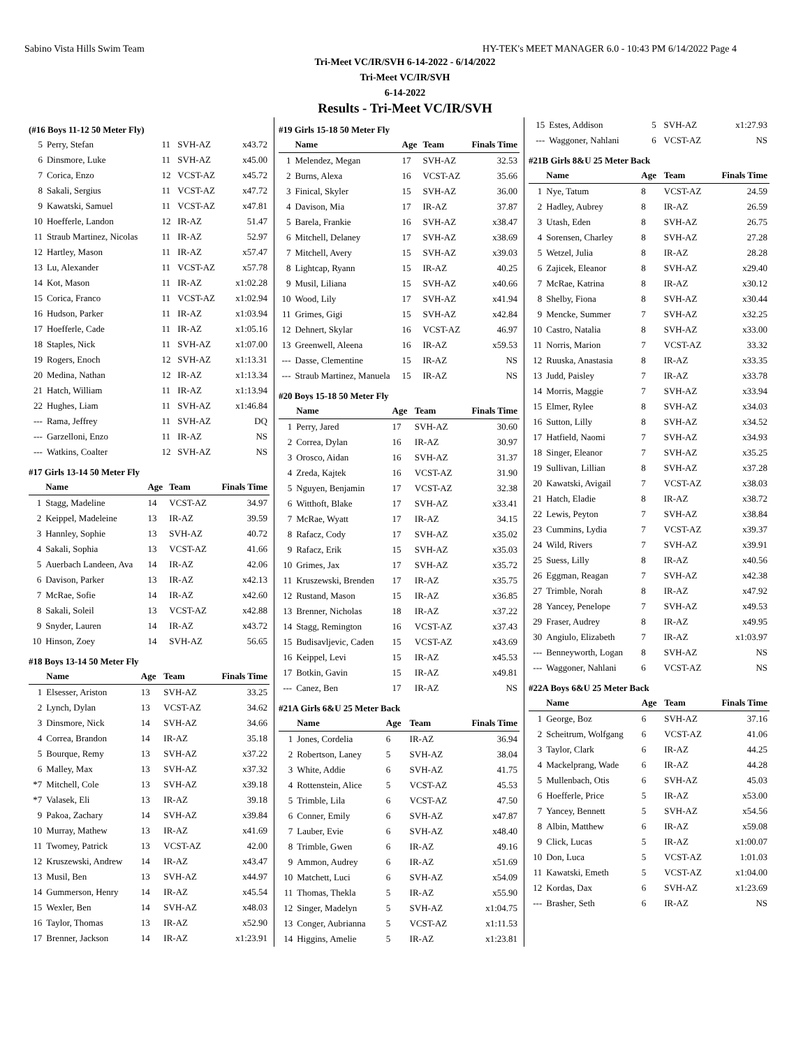Sabino Vista Hills Swim Team HY-TEK's MEET MANAGER 6.0 - 10:43 PM 6/14/2022 Page 4
Tri-Meet VC/IR/SVH 6-14-2022 - 6/14/2022
Tri-Meet VC/IR/SVH
6-14-2022
Results - Tri-Meet VC/IR/SVH
(#16 Boys 11-12 50 Meter Fly)
| 5 | Perry, Stefan | 11 | SVH-AZ | x43.72 |
| 6 | Dinsmore, Luke | 11 | SVH-AZ | x45.00 |
| 7 | Corica, Enzo | 12 | VCST-AZ | x45.72 |
| 8 | Sakali, Sergius | 11 | VCST-AZ | x47.72 |
| 9 | Kawatski, Samuel | 11 | VCST-AZ | x47.81 |
| 10 | Hoefferle, Landon | 12 | IR-AZ | 51.47 |
| 11 | Straub Martinez, Nicolas | 11 | IR-AZ | 52.97 |
| 12 | Hartley, Mason | 11 | IR-AZ | x57.47 |
| 13 | Lu, Alexander | 11 | VCST-AZ | x57.78 |
| 14 | Kot, Mason | 11 | IR-AZ | x1:02.28 |
| 15 | Corica, Franco | 11 | VCST-AZ | x1:02.94 |
| 16 | Hudson, Parker | 11 | IR-AZ | x1:03.94 |
| 17 | Hoefferle, Cade | 11 | IR-AZ | x1:05.16 |
| 18 | Staples, Nick | 11 | SVH-AZ | x1:07.00 |
| 19 | Rogers, Enoch | 12 | SVH-AZ | x1:13.31 |
| 20 | Medina, Nathan | 12 | IR-AZ | x1:13.34 |
| 21 | Hatch, William | 11 | IR-AZ | x1:13.94 |
| 22 | Hughes, Liam | 11 | SVH-AZ | x1:46.84 |
| --- | Rama, Jeffrey | 11 | SVH-AZ | DQ |
| --- | Garzelloni, Enzo | 11 | IR-AZ | NS |
| --- | Watkins, Coalter | 12 | SVH-AZ | NS |
#17 Girls 13-14 50 Meter Fly
| | Name | Age | Team | Finals Time |
| --- | --- | --- | --- | --- |
| 1 | Stagg, Madeline | 14 | VCST-AZ | 34.97 |
| 2 | Keippel, Madeleine | 13 | IR-AZ | 39.59 |
| 3 | Hannley, Sophie | 13 | SVH-AZ | 40.72 |
| 4 | Sakali, Sophia | 13 | VCST-AZ | 41.66 |
| 5 | Auerbach Landeen, Ava | 14 | IR-AZ | 42.06 |
| 6 | Davison, Parker | 13 | IR-AZ | x42.13 |
| 7 | McRae, Sofie | 14 | IR-AZ | x42.60 |
| 8 | Sakali, Soleil | 13 | VCST-AZ | x42.88 |
| 9 | Snyder, Lauren | 14 | IR-AZ | x43.72 |
| 10 | Hinson, Zoey | 14 | SVH-AZ | 56.65 |
#18 Boys 13-14 50 Meter Fly
| | Name | Age | Team | Finals Time |
| --- | --- | --- | --- | --- |
| 1 | Elsesser, Ariston | 13 | SVH-AZ | 33.25 |
| 2 | Lynch, Dylan | 13 | VCST-AZ | 34.62 |
| 3 | Dinsmore, Nick | 14 | SVH-AZ | 34.66 |
| 4 | Correa, Brandon | 14 | IR-AZ | 35.18 |
| 5 | Bourque, Remy | 13 | SVH-AZ | x37.22 |
| 6 | Malley, Max | 13 | SVH-AZ | x37.32 |
| *7 | Mitchell, Cole | 13 | SVH-AZ | x39.18 |
| *7 | Valasek, Eli | 13 | IR-AZ | 39.18 |
| 9 | Pakoa, Zachary | 14 | SVH-AZ | x39.84 |
| 10 | Murray, Mathew | 13 | IR-AZ | x41.69 |
| 11 | Twomey, Patrick | 13 | VCST-AZ | 42.00 |
| 12 | Kruszewski, Andrew | 14 | IR-AZ | x43.47 |
| 13 | Musil, Ben | 13 | SVH-AZ | x44.97 |
| 14 | Gummerson, Henry | 14 | IR-AZ | x45.54 |
| 15 | Wexler, Ben | 14 | SVH-AZ | x48.03 |
| 16 | Taylor, Thomas | 13 | IR-AZ | x52.90 |
| 17 | Brenner, Jackson | 14 | IR-AZ | x1:23.91 |
#19 Girls 15-18 50 Meter Fly
| | Name | Age | Team | Finals Time |
| --- | --- | --- | --- | --- |
| 1 | Melendez, Megan | 17 | SVH-AZ | 32.53 |
| 2 | Burns, Alexa | 16 | VCST-AZ | 35.66 |
| 3 | Finical, Skyler | 15 | SVH-AZ | 36.00 |
| 4 | Davison, Mia | 17 | IR-AZ | 37.87 |
| 5 | Barela, Frankie | 16 | SVH-AZ | x38.47 |
| 6 | Mitchell, Delaney | 17 | SVH-AZ | x38.69 |
| 7 | Mitchell, Avery | 15 | SVH-AZ | x39.03 |
| 8 | Lightcap, Ryann | 15 | IR-AZ | 40.25 |
| 9 | Musil, Liliana | 15 | SVH-AZ | x40.66 |
| 10 | Wood, Lily | 17 | SVH-AZ | x41.94 |
| 11 | Grimes, Gigi | 15 | SVH-AZ | x42.84 |
| 12 | Dehnert, Skylar | 16 | VCST-AZ | 46.97 |
| 13 | Greenwell, Aleena | 16 | IR-AZ | x59.53 |
| --- | Dasse, Clementine | 15 | IR-AZ | NS |
| --- | Straub Martinez, Manuela | 15 | IR-AZ | NS |
#20 Boys 15-18 50 Meter Fly
| | Name | Age | Team | Finals Time |
| --- | --- | --- | --- | --- |
| 1 | Perry, Jared | 17 | SVH-AZ | 30.60 |
| 2 | Correa, Dylan | 16 | IR-AZ | 30.97 |
| 3 | Orosco, Aidan | 16 | SVH-AZ | 31.37 |
| 4 | Zreda, Kajtek | 16 | VCST-AZ | 31.90 |
| 5 | Nguyen, Benjamin | 17 | VCST-AZ | 32.38 |
| 6 | Witthoft, Blake | 17 | SVH-AZ | x33.41 |
| 7 | McRae, Wyatt | 17 | IR-AZ | 34.15 |
| 8 | Rafacz, Cody | 17 | SVH-AZ | x35.02 |
| 9 | Rafacz, Erik | 15 | SVH-AZ | x35.03 |
| 10 | Grimes, Jax | 17 | SVH-AZ | x35.72 |
| 11 | Kruszewski, Brenden | 17 | IR-AZ | x35.75 |
| 12 | Rustand, Mason | 15 | IR-AZ | x36.85 |
| 13 | Brenner, Nicholas | 18 | IR-AZ | x37.22 |
| 14 | Stagg, Remington | 16 | VCST-AZ | x37.43 |
| 15 | Budisavljevic, Caden | 15 | VCST-AZ | x43.69 |
| 16 | Keippel, Levi | 15 | IR-AZ | x45.53 |
| 17 | Botkin, Gavin | 15 | IR-AZ | x49.81 |
| --- | Canez, Ben | 17 | IR-AZ | NS |
#21A Girls 6&U 25 Meter Back
| | Name | Age | Team | Finals Time |
| --- | --- | --- | --- | --- |
| 1 | Jones, Cordelia | 6 | IR-AZ | 36.94 |
| 2 | Robertson, Laney | 5 | SVH-AZ | 38.04 |
| 3 | White, Addie | 6 | SVH-AZ | 41.75 |
| 4 | Rottenstein, Alice | 5 | VCST-AZ | 45.53 |
| 5 | Trimble, Lila | 6 | VCST-AZ | 47.50 |
| 6 | Conner, Emily | 6 | SVH-AZ | x47.87 |
| 7 | Lauber, Evie | 6 | SVH-AZ | x48.40 |
| 8 | Trimble, Gwen | 6 | IR-AZ | 49.16 |
| 9 | Ammon, Audrey | 6 | IR-AZ | x51.69 |
| 10 | Matchett, Luci | 6 | SVH-AZ | x54.09 |
| 11 | Thomas, Thekla | 5 | IR-AZ | x55.90 |
| 12 | Singer, Madelyn | 5 | SVH-AZ | x1:04.75 |
| 13 | Conger, Aubrianna | 5 | VCST-AZ | x1:11.53 |
| 14 | Higgins, Amelie | 5 | IR-AZ | x1:23.81 |
| 15 | Estes, Addison | 5 | SVH-AZ | x1:27.93 |
| --- | Waggoner, Nahlani | 6 | VCST-AZ | NS |
#21B Girls 8&U 25 Meter Back
| | Name | Age | Team | Finals Time |
| --- | --- | --- | --- | --- |
| 1 | Nye, Tatum | 8 | VCST-AZ | 24.59 |
| 2 | Hadley, Aubrey | 8 | IR-AZ | 26.59 |
| 3 | Utash, Eden | 8 | SVH-AZ | 26.75 |
| 4 | Sorensen, Charley | 8 | SVH-AZ | 27.28 |
| 5 | Wetzel, Julia | 8 | IR-AZ | 28.28 |
| 6 | Zajicek, Eleanor | 8 | SVH-AZ | x29.40 |
| 7 | McRae, Katrina | 8 | IR-AZ | x30.12 |
| 8 | Shelby, Fiona | 8 | SVH-AZ | x30.44 |
| 9 | Mencke, Summer | 7 | SVH-AZ | x32.25 |
| 10 | Castro, Natalia | 8 | SVH-AZ | x33.00 |
| 11 | Norris, Marion | 7 | VCST-AZ | 33.32 |
| 12 | Ruuska, Anastasia | 8 | IR-AZ | x33.35 |
| 13 | Judd, Paisley | 7 | IR-AZ | x33.78 |
| 14 | Morris, Maggie | 7 | SVH-AZ | x33.94 |
| 15 | Elmer, Rylee | 8 | SVH-AZ | x34.03 |
| 16 | Sutton, Lilly | 8 | SVH-AZ | x34.52 |
| 17 | Hatfield, Naomi | 7 | SVH-AZ | x34.93 |
| 18 | Singer, Eleanor | 7 | SVH-AZ | x35.25 |
| 19 | Sullivan, Lillian | 8 | SVH-AZ | x37.28 |
| 20 | Kawatski, Avigail | 7 | VCST-AZ | x38.03 |
| 21 | Hatch, Eladie | 8 | IR-AZ | x38.72 |
| 22 | Lewis, Peyton | 7 | SVH-AZ | x38.84 |
| 23 | Cummins, Lydia | 7 | VCST-AZ | x39.37 |
| 24 | Wild, Rivers | 7 | SVH-AZ | x39.91 |
| 25 | Suess, Lilly | 8 | IR-AZ | x40.56 |
| 26 | Eggman, Reagan | 7 | SVH-AZ | x42.38 |
| 27 | Trimble, Norah | 8 | IR-AZ | x47.92 |
| 28 | Yancey, Penelope | 7 | SVH-AZ | x49.53 |
| 29 | Fraser, Audrey | 8 | IR-AZ | x49.95 |
| 30 | Angiulo, Elizabeth | 7 | IR-AZ | x1:03.97 |
| --- | Benneyworth, Logan | 8 | SVH-AZ | NS |
| --- | Waggoner, Nahlani | 6 | VCST-AZ | NS |
#22A Boys 6&U 25 Meter Back
| | Name | Age | Team | Finals Time |
| --- | --- | --- | --- | --- |
| 1 | George, Boz | 6 | SVH-AZ | 37.16 |
| 2 | Scheitrum, Wolfgang | 6 | VCST-AZ | 41.06 |
| 3 | Taylor, Clark | 6 | IR-AZ | 44.25 |
| 4 | Mackelprang, Wade | 6 | IR-AZ | 44.28 |
| 5 | Mullenbach, Otis | 6 | SVH-AZ | 45.03 |
| 6 | Hoefferle, Price | 5 | IR-AZ | x53.00 |
| 7 | Yancey, Bennett | 5 | SVH-AZ | x54.56 |
| 8 | Albin, Matthew | 6 | IR-AZ | x59.08 |
| 9 | Click, Lucas | 5 | IR-AZ | x1:00.07 |
| 10 | Don, Luca | 5 | VCST-AZ | 1:01.03 |
| 11 | Kawatski, Emeth | 5 | VCST-AZ | x1:04.00 |
| 12 | Kordas, Dax | 6 | SVH-AZ | x1:23.69 |
| --- | Brasher, Seth | 6 | IR-AZ | NS |